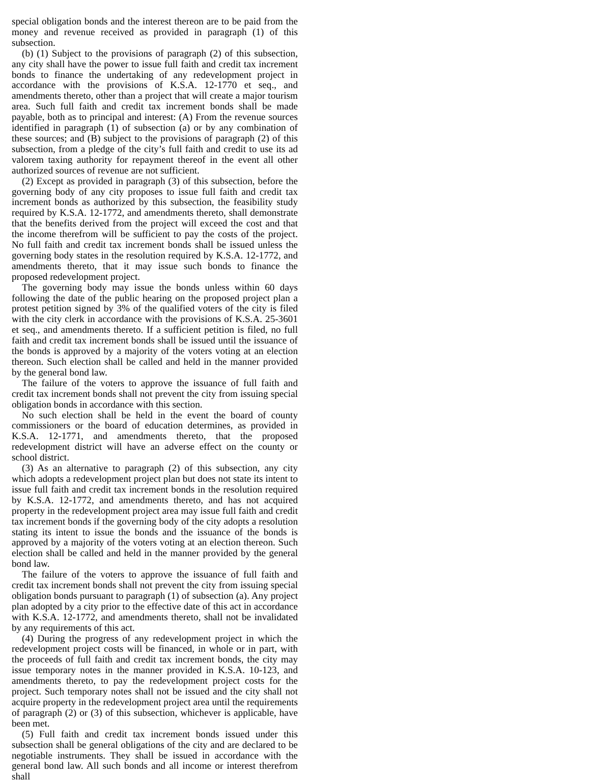special obligation bonds and the interest thereon are to be paid from the money and revenue received as provided in paragraph (1) of this subsection.
(b) (1) Subject to the provisions of paragraph (2) of this subsection, any city shall have the power to issue full faith and credit tax increment bonds to finance the undertaking of any redevelopment project in accordance with the provisions of K.S.A. 12-1770 et seq., and amendments thereto, other than a project that will create a major tourism area. Such full faith and credit tax increment bonds shall be made payable, both as to principal and interest: (A) From the revenue sources identified in paragraph (1) of subsection (a) or by any combination of these sources; and (B) subject to the provisions of paragraph (2) of this subsection, from a pledge of the city’s full faith and credit to use its ad valorem taxing authority for repayment thereof in the event all other authorized sources of revenue are not sufficient.
(2) Except as provided in paragraph (3) of this subsection, before the governing body of any city proposes to issue full faith and credit tax increment bonds as authorized by this subsection, the feasibility study required by K.S.A. 12-1772, and amendments thereto, shall demonstrate that the benefits derived from the project will exceed the cost and that the income therefrom will be sufficient to pay the costs of the project. No full faith and credit tax increment bonds shall be issued unless the governing body states in the resolution required by K.S.A. 12-1772, and amendments thereto, that it may issue such bonds to finance the proposed redevelopment project.
The governing body may issue the bonds unless within 60 days following the date of the public hearing on the proposed project plan a protest petition signed by 3% of the qualified voters of the city is filed with the city clerk in accordance with the provisions of K.S.A. 25-3601 et seq., and amendments thereto. If a sufficient petition is filed, no full faith and credit tax increment bonds shall be issued until the issuance of the bonds is approved by a majority of the voters voting at an election thereon. Such election shall be called and held in the manner provided by the general bond law.
The failure of the voters to approve the issuance of full faith and credit tax increment bonds shall not prevent the city from issuing special obligation bonds in accordance with this section.
No such election shall be held in the event the board of county commissioners or the board of education determines, as provided in K.S.A. 12-1771, and amendments thereto, that the proposed redevelopment district will have an adverse effect on the county or school district.
(3) As an alternative to paragraph (2) of this subsection, any city which adopts a redevelopment project plan but does not state its intent to issue full faith and credit tax increment bonds in the resolution required by K.S.A. 12-1772, and amendments thereto, and has not acquired property in the redevelopment project area may issue full faith and credit tax increment bonds if the governing body of the city adopts a resolution stating its intent to issue the bonds and the issuance of the bonds is approved by a majority of the voters voting at an election thereon. Such election shall be called and held in the manner provided by the general bond law.
The failure of the voters to approve the issuance of full faith and credit tax increment bonds shall not prevent the city from issuing special obligation bonds pursuant to paragraph (1) of subsection (a). Any project plan adopted by a city prior to the effective date of this act in accordance with K.S.A. 12-1772, and amendments thereto, shall not be invalidated by any requirements of this act.
(4) During the progress of any redevelopment project in which the redevelopment project costs will be financed, in whole or in part, with the proceeds of full faith and credit tax increment bonds, the city may issue temporary notes in the manner provided in K.S.A. 10-123, and amendments thereto, to pay the redevelopment project costs for the project. Such temporary notes shall not be issued and the city shall not acquire property in the redevelopment project area until the requirements of paragraph (2) or (3) of this subsection, whichever is applicable, have been met.
(5) Full faith and credit tax increment bonds issued under this subsection shall be general obligations of the city and are declared to be negotiable instruments. They shall be issued in accordance with the general bond law. All such bonds and all income or interest therefrom shall